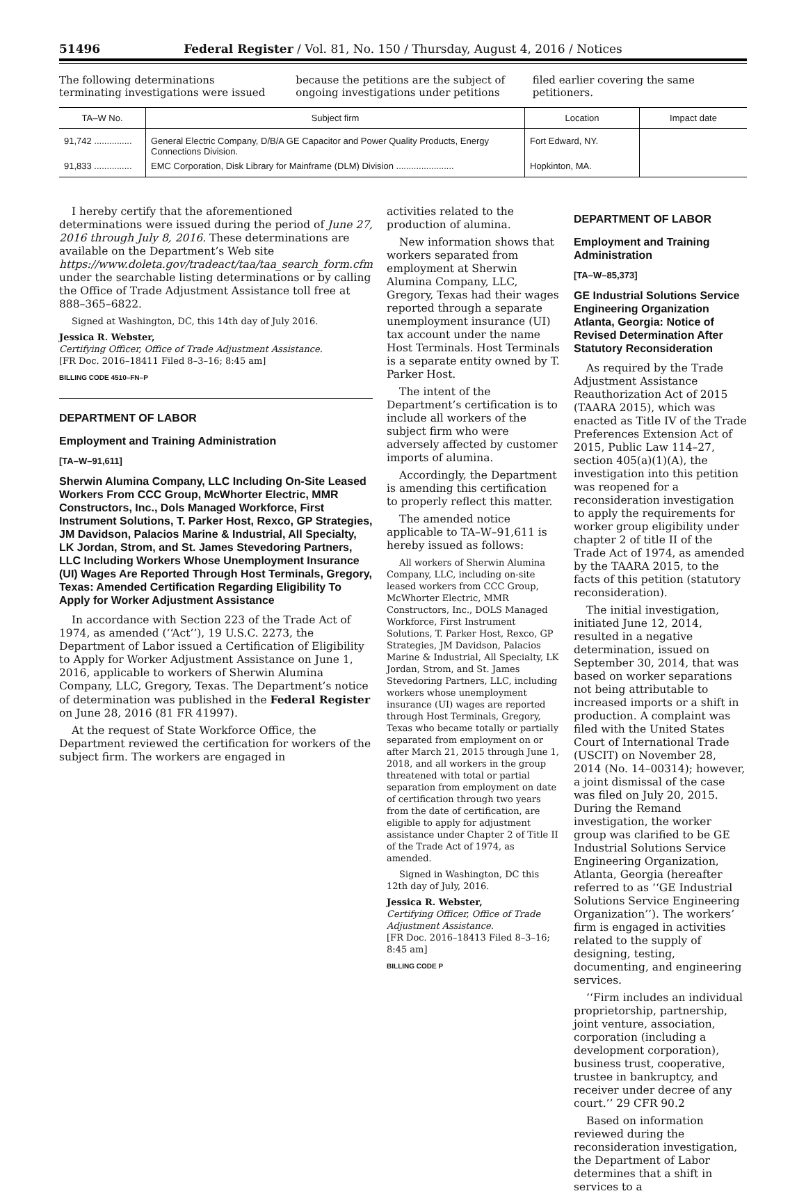51496 Federal Register / Vol. 81, No. 150 / Thursday, August 4, 2016 / Notices
The following determinations terminating investigations were issued
because the petitions are the subject of ongoing investigations under petitions
filed earlier covering the same petitioners.
| TA–W No. | Subject firm | Location | Impact date |
| --- | --- | --- | --- |
| 91,742 ............... | General Electric Company, D/B/A GE Capacitor and Power Quality Products, Energy Connections Division. | Fort Edward, NY. | |
| 91,833 ............... | EMC Corporation, Disk Library for Mainframe (DLM) Division ....................... | Hopkinton, MA. | |
I hereby certify that the aforementioned determinations were issued during the period of June 27, 2016 through July 8, 2016. These determinations are available on the Department’s Web site https://www.doleta.gov/tradeact/taa/taa_search_form.cfm under the searchable listing determinations or by calling the Office of Trade Adjustment Assistance toll free at 888–365–6822.
Signed at Washington, DC, this 14th day of July 2016.
Jessica R. Webster,
Certifying Officer, Office of Trade Adjustment Assistance.
[FR Doc. 2016–18411 Filed 8–3–16; 8:45 am]
BILLING CODE 4510–FN–P
DEPARTMENT OF LABOR
Employment and Training Administration
[TA–W–91,611]
Sherwin Alumina Company, LLC Including On-Site Leased Workers From CCC Group, McWhorter Electric, MMR Constructors, Inc., Dols Managed Workforce, First Instrument Solutions, T. Parker Host, Rexco, GP Strategies, JM Davidson, Palacios Marine & Industrial, All Specialty, LK Jordan, Strom, and St. James Stevedoring Partners, LLC Including Workers Whose Unemployment Insurance (UI) Wages Are Reported Through Host Terminals, Gregory, Texas: Amended Certification Regarding Eligibility To Apply for Worker Adjustment Assistance
In accordance with Section 223 of the Trade Act of 1974, as amended (‘‘Act’’), 19 U.S.C. 2273, the Department of Labor issued a Certification of Eligibility to Apply for Worker Adjustment Assistance on June 1, 2016, applicable to workers of Sherwin Alumina Company, LLC, Gregory, Texas. The Department’s notice of determination was published in the Federal Register on June 28, 2016 (81 FR 41997).
At the request of State Workforce Office, the Department reviewed the certification for workers of the subject firm. The workers are engaged in
activities related to the production of alumina.
New information shows that workers separated from employment at Sherwin Alumina Company, LLC, Gregory, Texas had their wages reported through a separate unemployment insurance (UI) tax account under the name Host Terminals. Host Terminals is a separate entity owned by T. Parker Host.
The intent of the Department’s certification is to include all workers of the subject firm who were adversely affected by customer imports of alumina.
Accordingly, the Department is amending this certification to properly reflect this matter.
The amended notice applicable to TA–W–91,611 is hereby issued as follows:
All workers of Sherwin Alumina Company, LLC, including on-site leased workers from CCC Group, McWhorter Electric, MMR Constructors, Inc., DOLS Managed Workforce, First Instrument Solutions, T. Parker Host, Rexco, GP Strategies, JM Davidson, Palacios Marine & Industrial, All Specialty, LK Jordan, Strom, and St. James Stevedoring Partners, LLC, including workers whose unemployment insurance (UI) wages are reported through Host Terminals, Gregory, Texas who became totally or partially separated from employment on or after March 21, 2015 through June 1, 2018, and all workers in the group threatened with total or partial separation from employment on date of certification through two years from the date of certification, are eligible to apply for adjustment assistance under Chapter 2 of Title II of the Trade Act of 1974, as amended.
Signed in Washington, DC this 12th day of July, 2016.
Jessica R. Webster,
Certifying Officer, Office of Trade Adjustment Assistance.
[FR Doc. 2016–18413 Filed 8–3–16; 8:45 am]
BILLING CODE P
DEPARTMENT OF LABOR
Employment and Training Administration
[TA–W–85,373]
GE Industrial Solutions Service Engineering Organization Atlanta, Georgia: Notice of Revised Determination After Statutory Reconsideration
As required by the Trade Adjustment Assistance Reauthorization Act of 2015 (TAARA 2015), which was enacted as Title IV of the Trade Preferences Extension Act of 2015, Public Law 114–27, section 405(a)(1)(A), the investigation into this petition was reopened for a reconsideration investigation to apply the requirements for worker group eligibility under chapter 2 of title II of the Trade Act of 1974, as amended by the TAARA 2015, to the facts of this petition (statutory reconsideration).
The initial investigation, initiated June 12, 2014, resulted in a negative determination, issued on September 30, 2014, that was based on worker separations not being attributable to increased imports or a shift in production. A complaint was filed with the United States Court of International Trade (USCIT) on November 28, 2014 (No. 14–00314); however, a joint dismissal of the case was filed on July 20, 2015. During the Remand investigation, the worker group was clarified to be GE Industrial Solutions Service Engineering Organization, Atlanta, Georgia (hereafter referred to as ‘‘GE Industrial Solutions Service Engineering Organization’’). The workers’ firm is engaged in activities related to the supply of designing, testing, documenting, and engineering services.
‘‘Firm includes an individual proprietorship, partnership, joint venture, association, corporation (including a development corporation), business trust, cooperative, trustee in bankruptcy, and receiver under decree of any court.’’ 29 CFR 90.2
Based on information reviewed during the reconsideration investigation, the Department of Labor determines that a shift in services to a